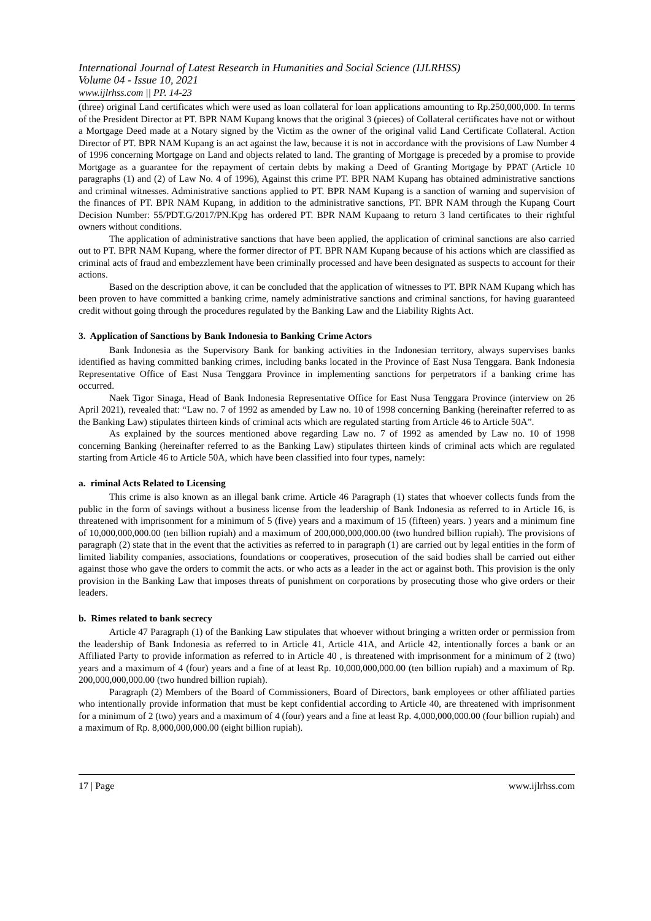International Journal of Latest Research in Humanities and Social Science (IJLRHSS)
Volume 04 - Issue 10, 2021
www.ijlrhss.com || PP. 14-23
(three) original Land certificates which were used as loan collateral for loan applications amounting to Rp.250,000,000. In terms of the President Director at PT. BPR NAM Kupang knows that the original 3 (pieces) of Collateral certificates have not or without a Mortgage Deed made at a Notary signed by the Victim as the owner of the original valid Land Certificate Collateral. Action Director of PT. BPR NAM Kupang is an act against the law, because it is not in accordance with the provisions of Law Number 4 of 1996 concerning Mortgage on Land and objects related to land. The granting of Mortgage is preceded by a promise to provide Mortgage as a guarantee for the repayment of certain debts by making a Deed of Granting Mortgage by PPAT (Article 10 paragraphs (1) and (2) of Law No. 4 of 1996), Against this crime PT. BPR NAM Kupang has obtained administrative sanctions and criminal witnesses. Administrative sanctions applied to PT. BPR NAM Kupang is a sanction of warning and supervision of the finances of PT. BPR NAM Kupang, in addition to the administrative sanctions, PT. BPR NAM through the Kupang Court Decision Number: 55/PDT.G/2017/PN.Kpg has ordered PT. BPR NAM Kupaang to return 3 land certificates to their rightful owners without conditions.
The application of administrative sanctions that have been applied, the application of criminal sanctions are also carried out to PT. BPR NAM Kupang, where the former director of PT. BPR NAM Kupang because of his actions which are classified as criminal acts of fraud and embezzlement have been criminally processed and have been designated as suspects to account for their actions.
Based on the description above, it can be concluded that the application of witnesses to PT. BPR NAM Kupang which has been proven to have committed a banking crime, namely administrative sanctions and criminal sanctions, for having guaranteed credit without going through the procedures regulated by the Banking Law and the Liability Rights Act.
3. Application of Sanctions by Bank Indonesia to Banking Crime Actors
Bank Indonesia as the Supervisory Bank for banking activities in the Indonesian territory, always supervises banks identified as having committed banking crimes, including banks located in the Province of East Nusa Tenggara. Bank Indonesia Representative Office of East Nusa Tenggara Province in implementing sanctions for perpetrators if a banking crime has occurred.
Naek Tigor Sinaga, Head of Bank Indonesia Representative Office for East Nusa Tenggara Province (interview on 26 April 2021), revealed that: “Law no. 7 of 1992 as amended by Law no. 10 of 1998 concerning Banking (hereinafter referred to as the Banking Law) stipulates thirteen kinds of criminal acts which are regulated starting from Article 46 to Article 50A”.
As explained by the sources mentioned above regarding Law no. 7 of 1992 as amended by Law no. 10 of 1998 concerning Banking (hereinafter referred to as the Banking Law) stipulates thirteen kinds of criminal acts which are regulated starting from Article 46 to Article 50A, which have been classified into four types, namely:
a. riminal Acts Related to Licensing
This crime is also known as an illegal bank crime. Article 46 Paragraph (1) states that whoever collects funds from the public in the form of savings without a business license from the leadership of Bank Indonesia as referred to in Article 16, is threatened with imprisonment for a minimum of 5 (five) years and a maximum of 15 (fifteen) years. ) years and a minimum fine of 10,000,000,000.00 (ten billion rupiah) and a maximum of 200,000,000,000.00 (two hundred billion rupiah). The provisions of paragraph (2) state that in the event that the activities as referred to in paragraph (1) are carried out by legal entities in the form of limited liability companies, associations, foundations or cooperatives, prosecution of the said bodies shall be carried out either against those who gave the orders to commit the acts. or who acts as a leader in the act or against both. This provision is the only provision in the Banking Law that imposes threats of punishment on corporations by prosecuting those who give orders or their leaders.
b. Rimes related to bank secrecy
Article 47 Paragraph (1) of the Banking Law stipulates that whoever without bringing a written order or permission from the leadership of Bank Indonesia as referred to in Article 41, Article 41A, and Article 42, intentionally forces a bank or an Affiliated Party to provide information as referred to in Article 40 , is threatened with imprisonment for a minimum of 2 (two) years and a maximum of 4 (four) years and a fine of at least Rp. 10,000,000,000.00 (ten billion rupiah) and a maximum of Rp. 200,000,000,000.00 (two hundred billion rupiah).
Paragraph (2) Members of the Board of Commissioners, Board of Directors, bank employees or other affiliated parties who intentionally provide information that must be kept confidential according to Article 40, are threatened with imprisonment for a minimum of 2 (two) years and a maximum of 4 (four) years and a fine at least Rp. 4,000,000,000.00 (four billion rupiah) and a maximum of Rp. 8,000,000,000.00 (eight billion rupiah).
17 | Page www.ijlrhss.com